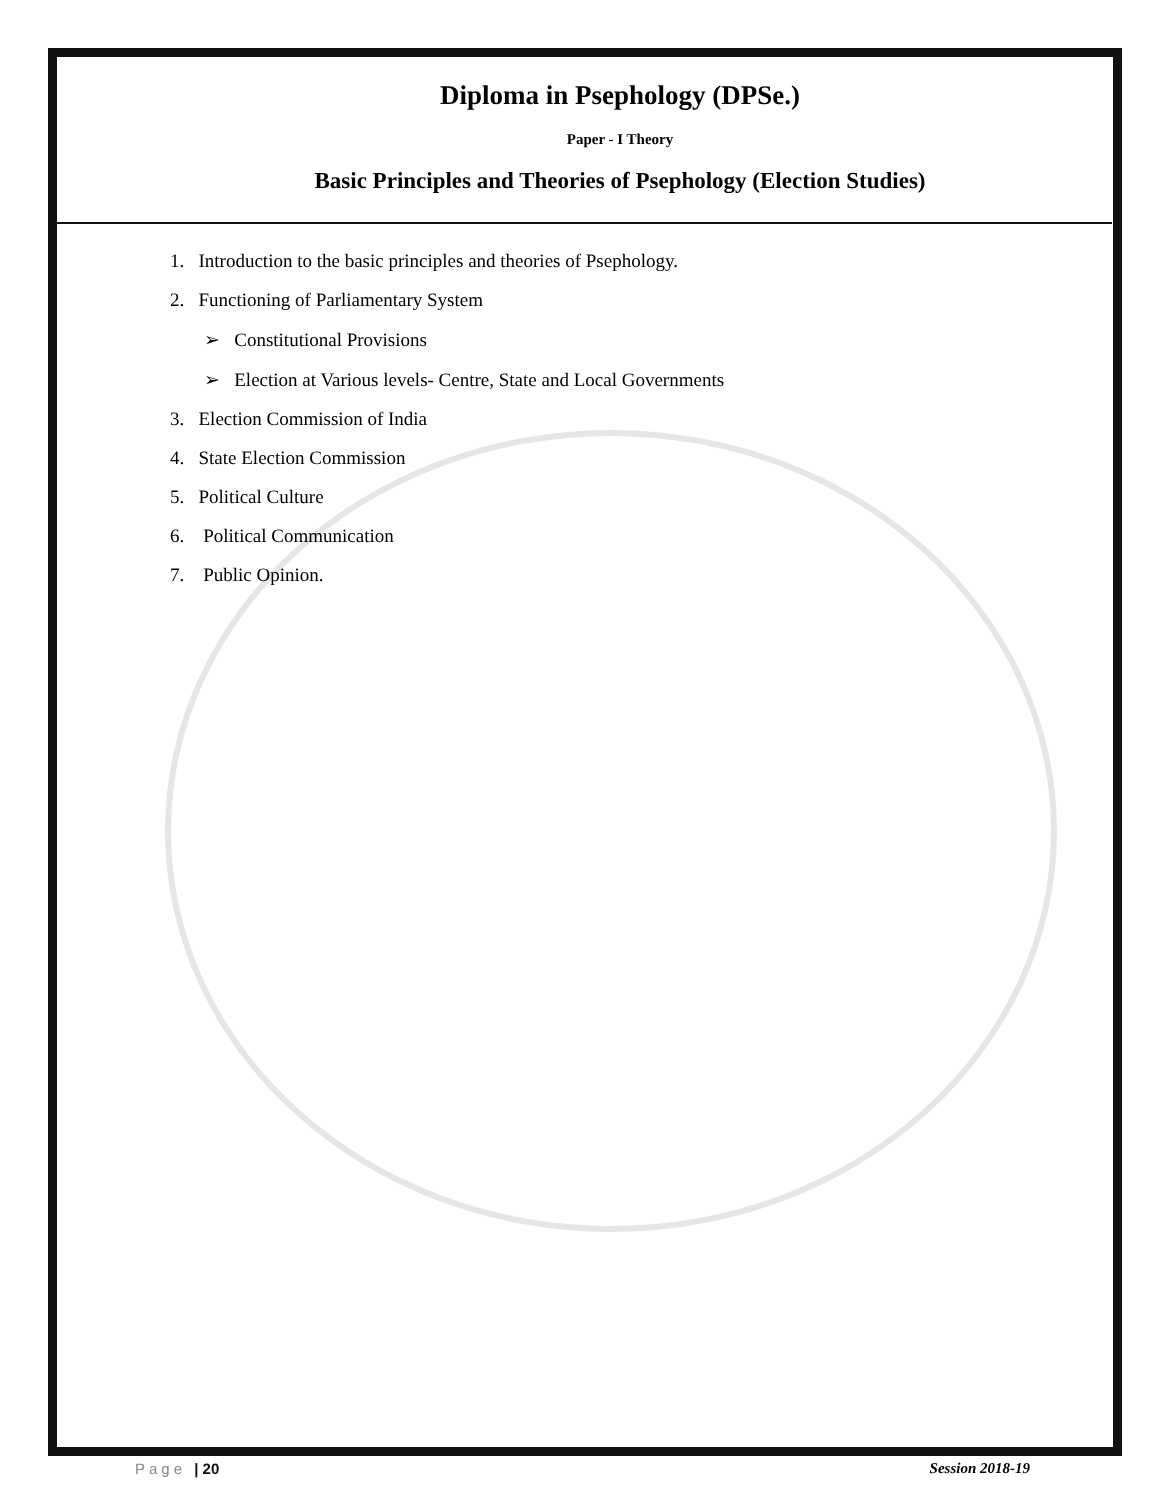Diploma in Psephology (DPSe.)
Paper - I Theory
Basic Principles and Theories of Psephology (Election Studies)
1. Introduction to the basic principles and theories of Psephology.
2. Functioning of Parliamentary System
➢ Constitutional Provisions
➢ Election at Various levels- Centre, State and Local Governments
3. Election Commission of India
4. State Election Commission
5. Political Culture
6. Political Communication
7. Public Opinion.
Page | 20 Session 2018-19